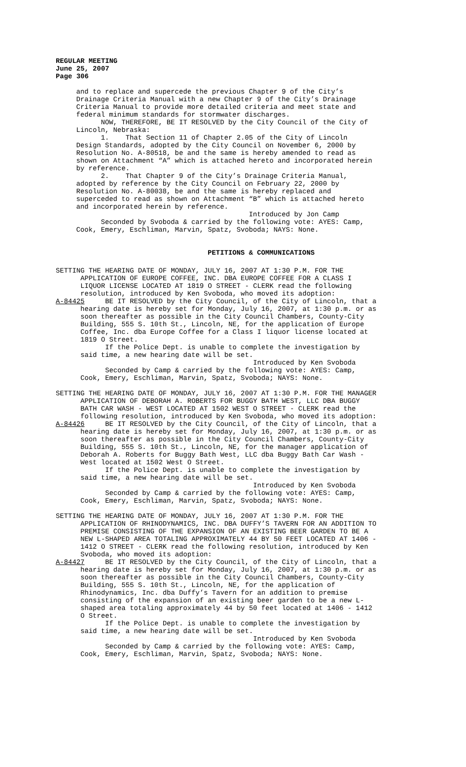REGULAR MEETING
June 25, 2007
Page 306
and to replace and supercede the previous Chapter 9 of the City’s Drainage Criteria Manual with a new Chapter 9 of the City’s Drainage Criteria Manual to provide more detailed criteria and meet state and federal minimum standards for stormwater discharges. NOW, THEREFORE, BE IT RESOLVED by the City Council of the City of Lincoln, Nebraska: 1. That Section 11 of Chapter 2.05 of the City of Lincoln Design Standards, adopted by the City Council on November 6, 2000 by Resolution No. A-80518, be and the same is hereby amended to read as shown on Attachment “A” which is attached hereto and incorporated herein by reference. 2. That Chapter 9 of the City’s Drainage Criteria Manual, adopted by reference by the City Council on February 22, 2000 by Resolution No. A-80038, be and the same is hereby replaced and superceded to read as shown on Attachment “B” which is attached hereto and incorporated herein by reference. Introduced by Jon Camp Seconded by Svoboda & carried by the following vote: AYES: Camp, Cook, Emery, Eschliman, Marvin, Spatz, Svoboda; NAYS: None.
PETITIONS & COMMUNICATIONS
SETTING THE HEARING DATE OF MONDAY, JULY 16, 2007 AT 1:30 P.M. FOR THE APPLICATION OF EUROPE COFFEE, INC. DBA EUROPE COFFEE FOR A CLASS I LIQUOR LICENSE LOCATED AT 1819 O STREET - CLERK read the following resolution, introduced by Ken Svoboda, who moved its adoption: A-84425 BE IT RESOLVED by the City Council, of the City of Lincoln, that a hearing date is hereby set for Monday, July 16, 2007, at 1:30 p.m. or as soon thereafter as possible in the City Council Chambers, County-City Building, 555 S. 10th St., Lincoln, NE, for the application of Europe Coffee, Inc. dba Europe Coffee for a Class I liquor license located at 1819 O Street. If the Police Dept. is unable to complete the investigation by said time, a new hearing date will be set. Introduced by Ken Svoboda Seconded by Camp & carried by the following vote: AYES: Camp, Cook, Emery, Eschliman, Marvin, Spatz, Svoboda; NAYS: None.
SETTING THE HEARING DATE OF MONDAY, JULY 16, 2007 AT 1:30 P.M. FOR THE MANAGER APPLICATION OF DEBORAH A. ROBERTS FOR BUGGY BATH WEST, LLC DBA BUGGY BATH CAR WASH - WEST LOCATED AT 1502 WEST O STREET - CLERK read the following resolution, introduced by Ken Svoboda, who moved its adoption: A-84426 BE IT RESOLVED by the City Council, of the City of Lincoln, that a hearing date is hereby set for Monday, July 16, 2007, at 1:30 p.m. or as soon thereafter as possible in the City Council Chambers, County-City Building, 555 S. 10th St., Lincoln, NE, for the manager application of Deborah A. Roberts for Buggy Bath West, LLC dba Buggy Bath Car Wash - West located at 1502 West O Street. If the Police Dept. is unable to complete the investigation by said time, a new hearing date will be set. Introduced by Ken Svoboda Seconded by Camp & carried by the following vote: AYES: Camp, Cook, Emery, Eschliman, Marvin, Spatz, Svoboda; NAYS: None.
SETTING THE HEARING DATE OF MONDAY, JULY 16, 2007 AT 1:30 P.M. FOR THE APPLICATION OF RHINODYNAMICS, INC. DBA DUFFY’S TAVERN FOR AN ADDITION TO PREMISE CONSISTING OF THE EXPANSION OF AN EXISTING BEER GARDEN TO BE A NEW L-SHAPED AREA TOTALING APPROXIMATELY 44 BY 50 FEET LOCATED AT 1406 - 1412 O STREET - CLERK read the following resolution, introduced by Ken Svoboda, who moved its adoption: A-84427 BE IT RESOLVED by the City Council, of the City of Lincoln, that a hearing date is hereby set for Monday, July 16, 2007, at 1:30 p.m. or as soon thereafter as possible in the City Council Chambers, County-City Building, 555 S. 10th St., Lincoln, NE, for the application of Rhinodynamics, Inc. dba Duffy’s Tavern for an addition to premise consisting of the expansion of an existing beer garden to be a new L- shaped area totaling approximately 44 by 50 feet located at 1406 - 1412 O Street. If the Police Dept. is unable to complete the investigation by said time, a new hearing date will be set. Introduced by Ken Svoboda Seconded by Camp & carried by the following vote: AYES: Camp, Cook, Emery, Eschliman, Marvin, Spatz, Svoboda; NAYS: None.